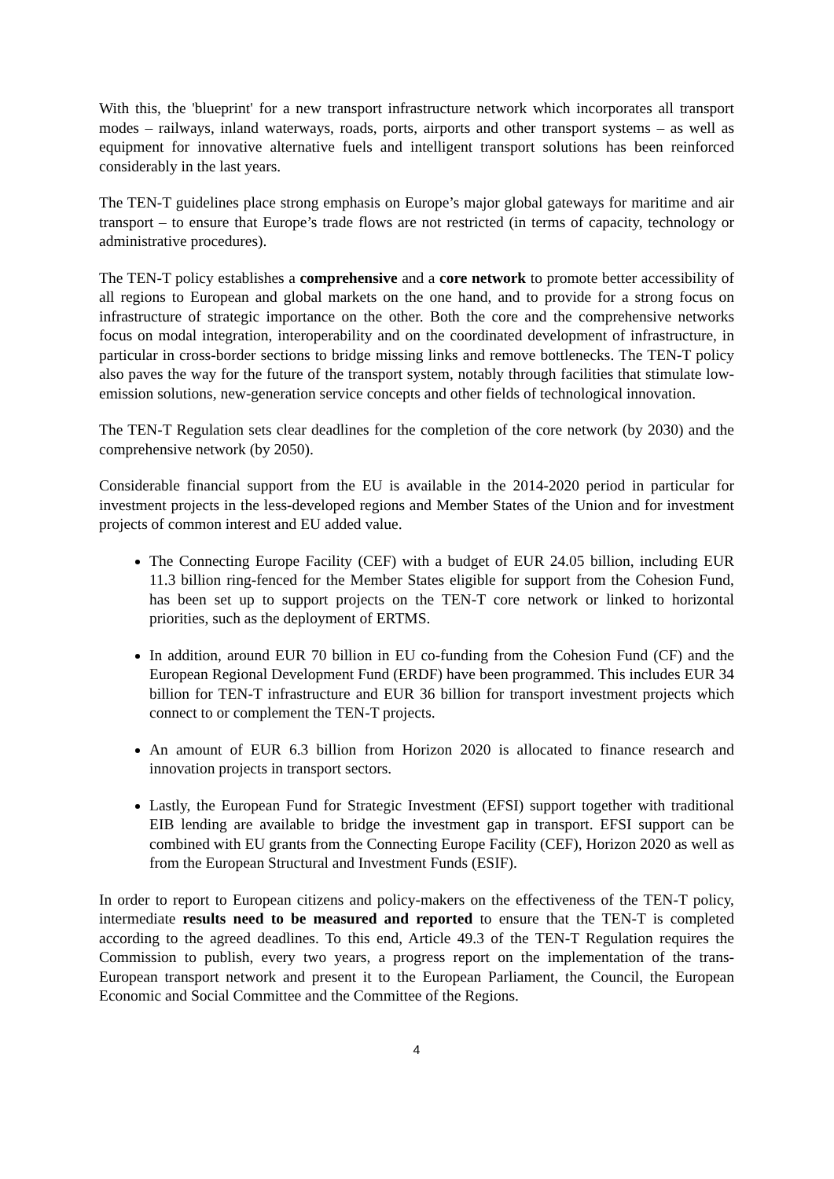With this, the 'blueprint' for a new transport infrastructure network which incorporates all transport modes – railways, inland waterways, roads, ports, airports and other transport systems – as well as equipment for innovative alternative fuels and intelligent transport solutions has been reinforced considerably in the last years.
The TEN-T guidelines place strong emphasis on Europe’s major global gateways for maritime and air transport – to ensure that Europe’s trade flows are not restricted (in terms of capacity, technology or administrative procedures).
The TEN-T policy establishes a comprehensive and a core network to promote better accessibility of all regions to European and global markets on the one hand, and to provide for a strong focus on infrastructure of strategic importance on the other. Both the core and the comprehensive networks focus on modal integration, interoperability and on the coordinated development of infrastructure, in particular in cross-border sections to bridge missing links and remove bottlenecks. The TEN-T policy also paves the way for the future of the transport system, notably through facilities that stimulate low-emission solutions, new-generation service concepts and other fields of technological innovation.
The TEN-T Regulation sets clear deadlines for the completion of the core network (by 2030) and the comprehensive network (by 2050).
Considerable financial support from the EU is available in the 2014-2020 period in particular for investment projects in the less-developed regions and Member States of the Union and for investment projects of common interest and EU added value.
The Connecting Europe Facility (CEF) with a budget of EUR 24.05 billion, including EUR 11.3 billion ring-fenced for the Member States eligible for support from the Cohesion Fund, has been set up to support projects on the TEN-T core network or linked to horizontal priorities, such as the deployment of ERTMS.
In addition, around EUR 70 billion in EU co-funding from the Cohesion Fund (CF) and the European Regional Development Fund (ERDF) have been programmed. This includes EUR 34 billion for TEN-T infrastructure and EUR 36 billion for transport investment projects which connect to or complement the TEN-T projects.
An amount of EUR 6.3 billion from Horizon 2020 is allocated to finance research and innovation projects in transport sectors.
Lastly, the European Fund for Strategic Investment (EFSI) support together with traditional EIB lending are available to bridge the investment gap in transport. EFSI support can be combined with EU grants from the Connecting Europe Facility (CEF), Horizon 2020 as well as from the European Structural and Investment Funds (ESIF).
In order to report to European citizens and policy-makers on the effectiveness of the TEN-T policy, intermediate results need to be measured and reported to ensure that the TEN-T is completed according to the agreed deadlines. To this end, Article 49.3 of the TEN-T Regulation requires the Commission to publish, every two years, a progress report on the implementation of the trans-European transport network and present it to the European Parliament, the Council, the European Economic and Social Committee and the Committee of the Regions.
4